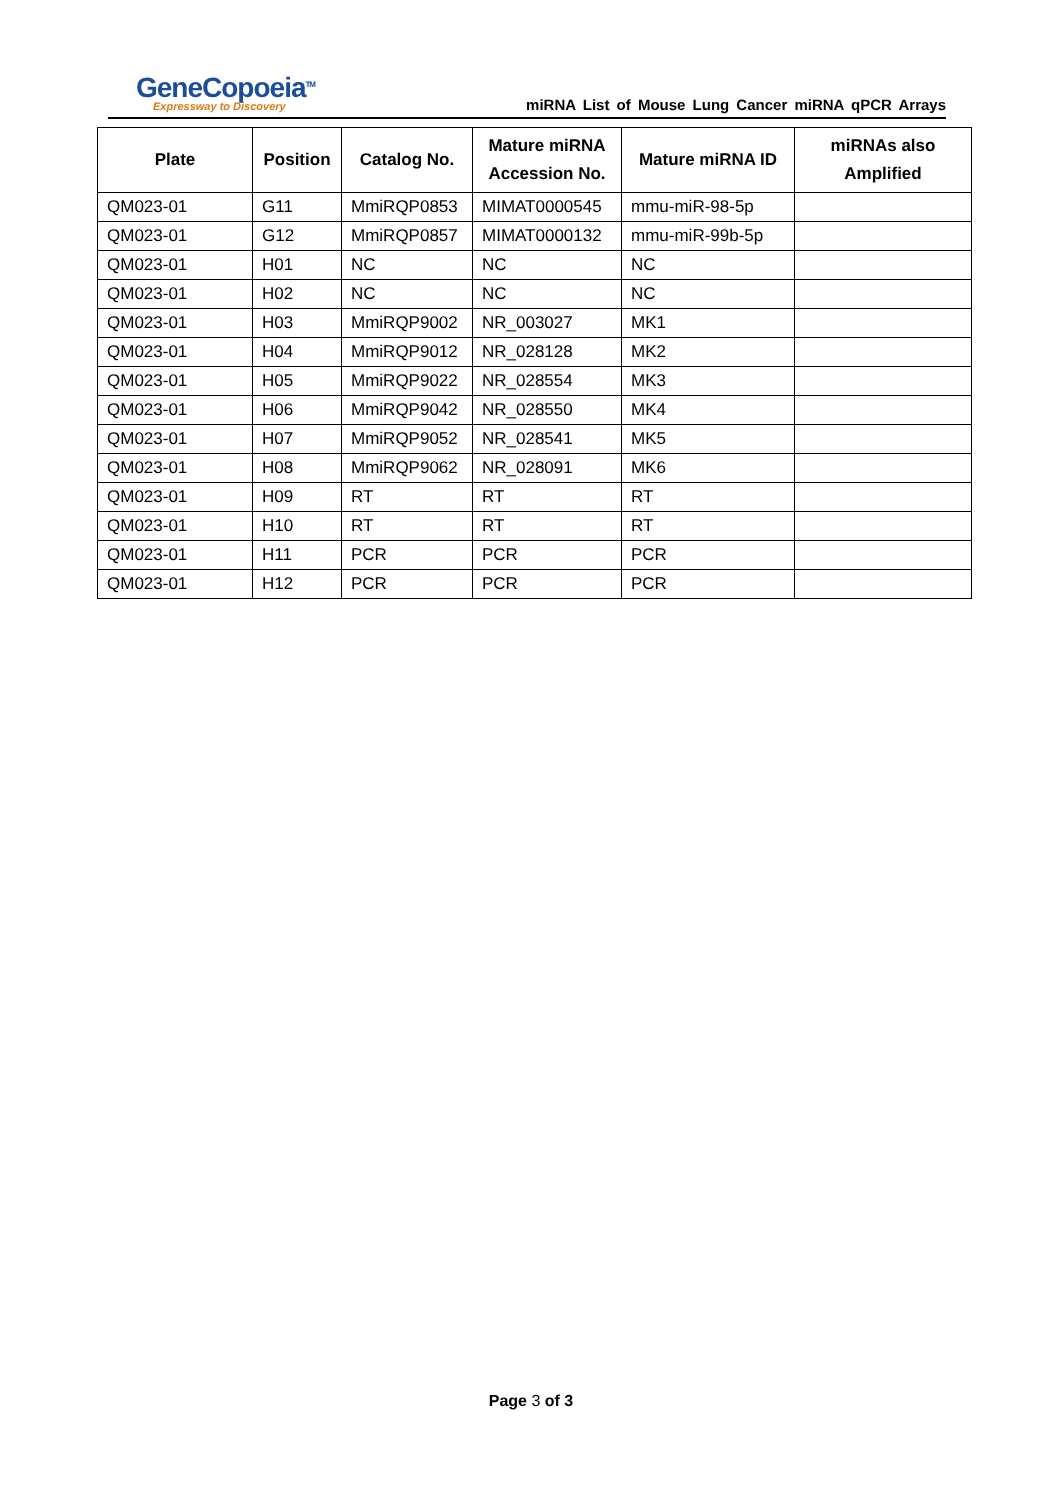GeneCopoeia<sup>TM</sup>
Expressway to Discovery
miRNA List of Mouse Lung Cancer miRNA qPCR Arrays
| Plate | Position | Catalog No. | Mature miRNA Accession No. | Mature miRNA ID | miRNAs also Amplified |
| --- | --- | --- | --- | --- | --- |
| QM023-01 | G11 | MmiRQP0853 | MIMAT0000545 | mmu-miR-98-5p | |
| QM023-01 | G12 | MmiRQP0857 | MIMAT0000132 | mmu-miR-99b-5p | |
| QM023-01 | H01 | NC | NC | NC | |
| QM023-01 | H02 | NC | NC | NC | |
| QM023-01 | H03 | MmiRQP9002 | NR_003027 | MK1 | |
| QM023-01 | H04 | MmiRQP9012 | NR_028128 | MK2 | |
| QM023-01 | H05 | MmiRQP9022 | NR_028554 | MK3 | |
| QM023-01 | H06 | MmiRQP9042 | NR_028550 | MK4 | |
| QM023-01 | H07 | MmiRQP9052 | NR_028541 | MK5 | |
| QM023-01 | H08 | MmiRQP9062 | NR_028091 | MK6 | |
| QM023-01 | H09 | RT | RT | RT | |
| QM023-01 | H10 | RT | RT | RT | |
| QM023-01 | H11 | PCR | PCR | PCR | |
| QM023-01 | H12 | PCR | PCR | PCR | |
Page 3 of 3